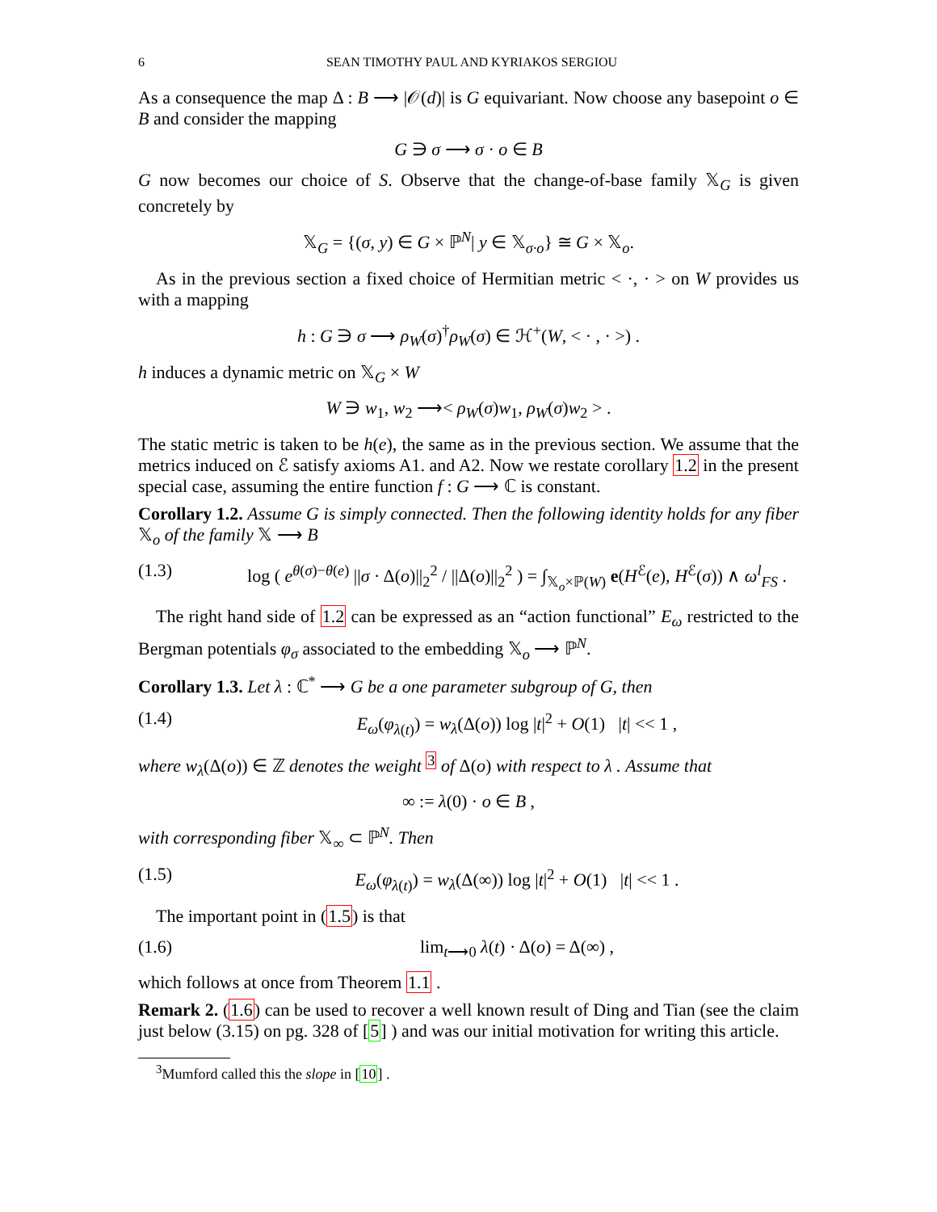6 SEAN TIMOTHY PAUL AND KYRIAKOS SERGIOU
As a consequence the map Δ : B ⟶ |𝒪(d)| is G equivariant. Now choose any basepoint o ∈ B and consider the mapping
G ∋ σ ⟶ σ · o ∈ B
G now becomes our choice of S. Observe that the change-of-base family 𝕏<sub>G</sub> is given concretely by
𝕏<sub>G</sub> = {(σ, y) ∈ G × ℙ<sup>N</sup>| y ∈ 𝕏<sub>σ·o</sub>} ≅ G × 𝕏<sub>o</sub>.
As in the previous section a fixed choice of Hermitian metric < ·, · > on W provides us with a mapping
h : G ∋ σ ⟶ ρ<sub>W</sub>(σ)<sup>†</sup>ρ<sub>W</sub>(σ) ∈ ℋ<sup>+</sup>(W, < · , · >) .
h induces a dynamic metric on 𝕏<sub>G</sub> × W
W ∋ w<sub>1</sub>, w<sub>2</sub> ⟶< ρ<sub>W</sub>(σ)w<sub>1</sub>, ρ<sub>W</sub>(σ)w<sub>2</sub> > .
The static metric is taken to be h(e), the same as in the previous section. We assume that the metrics induced on ℰ satisfy axioms A1. and A2. Now we restate corollary 1.2 in the present special case, assuming the entire function f : G ⟶ ℂ is constant.
Corollary 1.2. Assume G is simply connected. Then the following identity holds for any fiber 𝕏<sub>o</sub> of the family 𝕏 ⟶ B
(1.3) log ( e<sup>θ(σ)−θ(e)</sup> ||σ · Δ(o)||<sub>2</sub><sup>2</sup> / ||Δ(o)||<sub>2</sub><sup>2</sup> ) = ∫<sub>𝕏<sub>o</sub>×ℙ(W)</sub> e(H<sup>ℰ</sup>(e), H<sup>ℰ</sup>(σ)) ∧ ω<sup>l</sup><sub>FS</sub> .
The right hand side of 1.2 can be expressed as an “action functional” E<sub>ω</sub> restricted to the Bergman potentials φ<sub>σ</sub> associated to the embedding 𝕏<sub>o</sub> ⟶ ℙ<sup>N</sup>.
Corollary 1.3. Let λ : ℂ<sup>*</sup> ⟶ G be a one parameter subgroup of G, then
(1.4) E<sub>ω</sub>(φ<sub>λ(t)</sub>) = w<sub>λ</sub>(Δ(o)) log |t|<sup>2</sup> + O(1) |t| << 1 ,
where w<sub>λ</sub>(Δ(o)) ∈ ℤ denotes the weight <sup>3</sup> of Δ(o) with respect to λ . Assume that
∞ := λ(0) · o ∈ B ,
with corresponding fiber 𝕏<sub>∞</sub> ⊂ ℙ<sup>N</sup>. Then
(1.5) E<sub>ω</sub>(φ<sub>λ(t)</sub>) = w<sub>λ</sub>(Δ(∞)) log |t|<sup>2</sup> + O(1) |t| << 1 .
The important point in (1.5) is that
(1.6) lim<sub>t⟶0</sub> λ(t) · Δ(o) = Δ(∞) ,
which follows at once from Theorem 1.1 .
Remark 2. (1.6) can be used to recover a well known result of Ding and Tian (see the claim just below (3.15) on pg. 328 of [5] ) and was our initial motivation for writing this article.
<sup>3</sup> Mumford called this the slope in [10] .